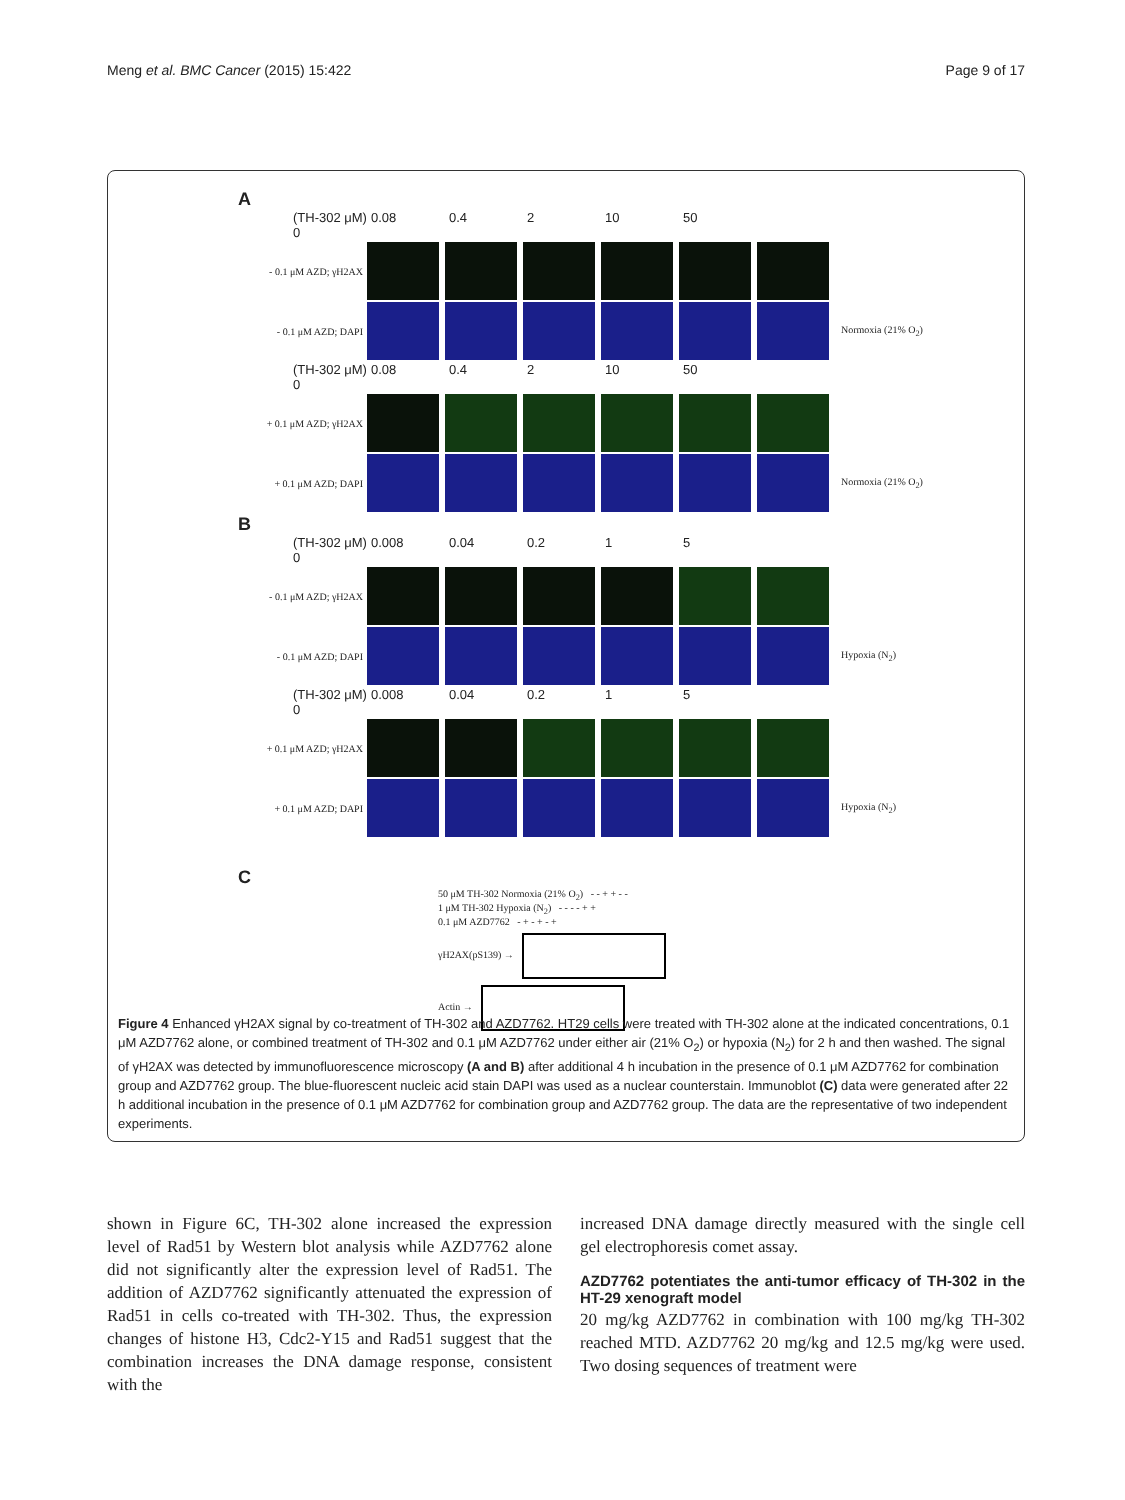Meng et al. BMC Cancer (2015) 15:422 Page 9 of 17
A
(TH-302 μM) 0 0.08 0.4 2 10 50
- 0.1 μM AZD; γH2AX
- 0.1 μM AZD; DAPI Normoxia (21% O<sub>2</sub>)
(TH-302 μM) 0 0.08 0.4 2 10 50
+ 0.1 μM AZD; γH2AX
+ 0.1 μM AZD; DAPI Normoxia (21% O<sub>2</sub>)
B
(TH-302 μM) 0 0.008 0.04 0.2 1 5
- 0.1 μM AZD; γH2AX
- 0.1 μM AZD; DAPI Hypoxia (N<sub>2</sub>)
(TH-302 μM) 0 0.008 0.04 0.2 1 5
+ 0.1 μM AZD; γH2AX
+ 0.1 μM AZD; DAPI Hypoxia (N<sub>2</sub>)
C
50 μM TH-302 Normoxia (21% O<sub>2</sub>) - - + + - -
1 μM TH-302 Hypoxia (N<sub>2</sub>) - - - - + +
0.1 μM AZD7762 - + - + - +
γH2AX(pS139) →
Actin →
Figure 4 Enhanced γH2AX signal by co-treatment of TH-302 and AZD7762. HT29 cells were treated with TH-302 alone at the indicated concentrations, 0.1 μM AZD7762 alone, or combined treatment of TH-302 and 0.1 μM AZD7762 under either air (21% O<sub>2</sub>) or hypoxia (N<sub>2</sub>) for 2 h and then washed. The signal of γH2AX was detected by immunofluorescence microscopy (A and B) after additional 4 h incubation in the presence of 0.1 μM AZD7762 for combination group and AZD7762 group. The blue-fluorescent nucleic acid stain DAPI was used as a nuclear counterstain. Immunoblot (C) data were generated after 22 h additional incubation in the presence of 0.1 μM AZD7762 for combination group and AZD7762 group. The data are the representative of two independent experiments.
shown in Figure 6C, TH-302 alone increased the expression level of Rad51 by Western blot analysis while AZD7762 alone did not significantly alter the expression level of Rad51. The addition of AZD7762 significantly attenuated the expression of Rad51 in cells co-treated with TH-302. Thus, the expression changes of histone H3, Cdc2-Y15 and Rad51 suggest that the combination increases the DNA damage response, consistent with the
increased DNA damage directly measured with the single cell gel electrophoresis comet assay.
AZD7762 potentiates the anti-tumor efficacy of TH-302 in the HT-29 xenograft model
20 mg/kg AZD7762 in combination with 100 mg/kg TH-302 reached MTD. AZD7762 20 mg/kg and 12.5 mg/kg were used. Two dosing sequences of treatment were